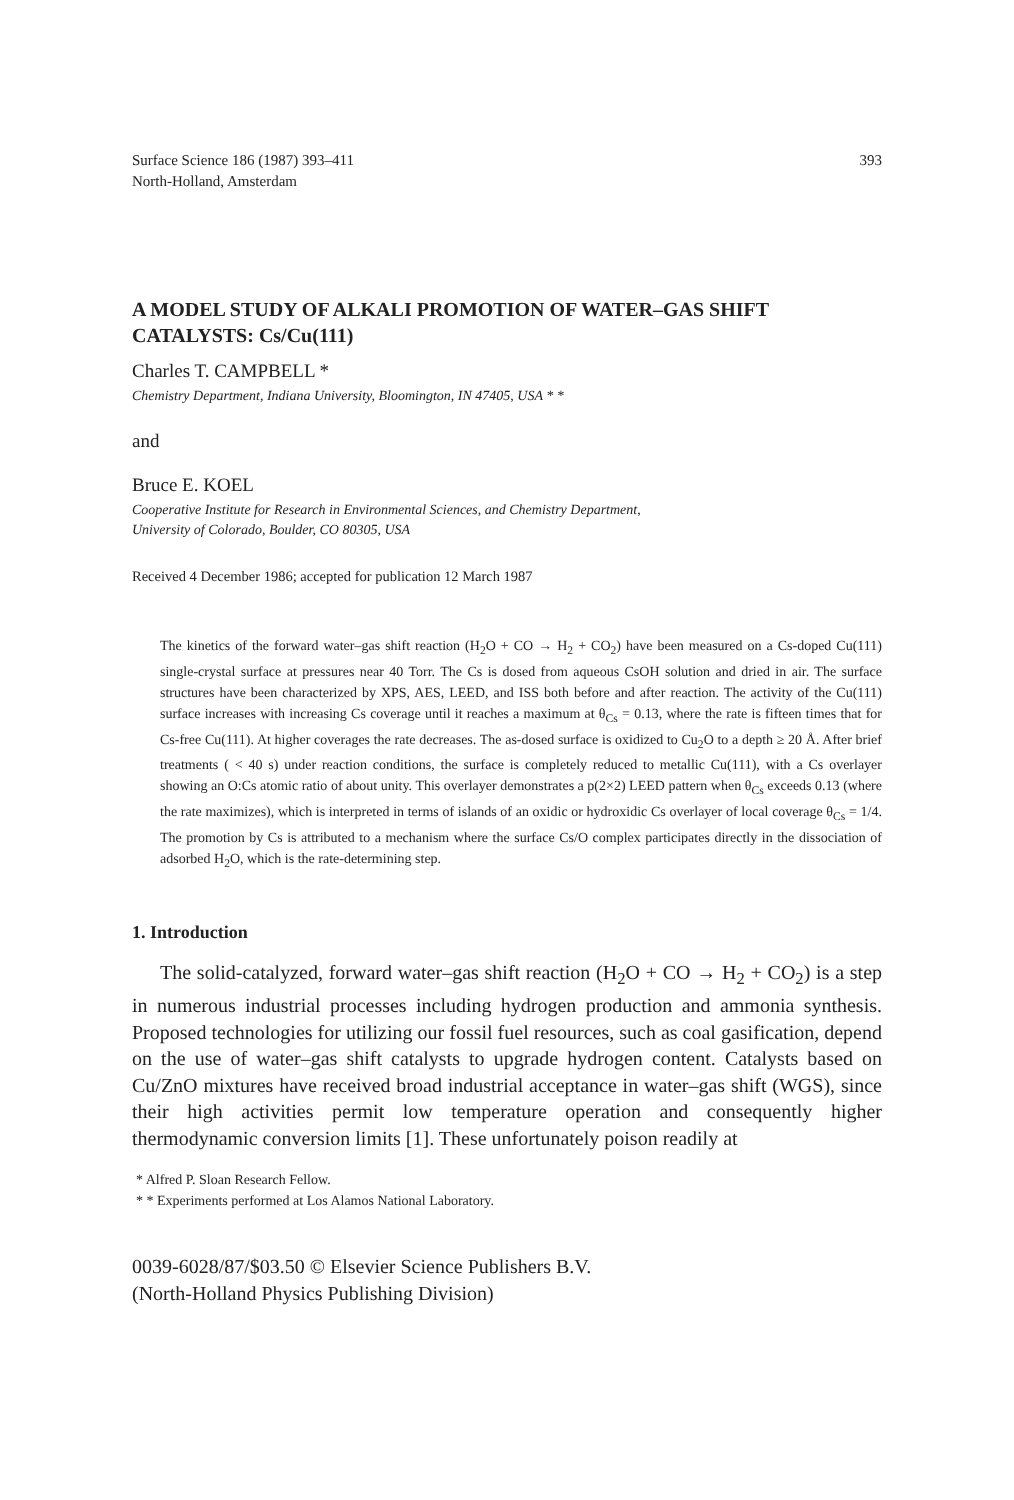Surface Science 186 (1987) 393–411
North-Holland, Amsterdam
393
A MODEL STUDY OF ALKALI PROMOTION OF WATER–GAS SHIFT CATALYSTS: Cs/Cu(111)
Charles T. CAMPBELL *
Chemistry Department, Indiana University, Bloomington, IN 47405, USA * *
and
Bruce E. KOEL
Cooperative Institute for Research in Environmental Sciences, and Chemistry Department,
University of Colorado, Boulder, CO 80305, USA
Received 4 December 1986; accepted for publication 12 March 1987
The kinetics of the forward water–gas shift reaction (H<sub>2</sub>O + CO → H<sub>2</sub> + CO<sub>2</sub>) have been measured on a Cs-doped Cu(111) single-crystal surface at pressures near 40 Torr. The Cs is dosed from aqueous CsOH solution and dried in air. The surface structures have been characterized by XPS, AES, LEED, and ISS both before and after reaction. The activity of the Cu(111) surface increases with increasing Cs coverage until it reaches a maximum at θ<sub>Cs</sub> = 0.13, where the rate is fifteen times that for Cs-free Cu(111). At higher coverages the rate decreases. The as-dosed surface is oxidized to Cu<sub>2</sub>O to a depth ≥ 20 Å. After brief treatments ( < 40 s) under reaction conditions, the surface is completely reduced to metallic Cu(111), with a Cs overlayer showing an O:Cs atomic ratio of about unity. This overlayer demonstrates a p(2×2) LEED pattern when θ<sub>Cs</sub> exceeds 0.13 (where the rate maximizes), which is interpreted in terms of islands of an oxidic or hydroxidic Cs overlayer of local coverage θ<sub>Cs</sub> = 1/4. The promotion by Cs is attributed to a mechanism where the surface Cs/O complex participates directly in the dissociation of adsorbed H<sub>2</sub>O, which is the rate-determining step.
1. Introduction
The solid-catalyzed, forward water–gas shift reaction (H<sub>2</sub>O + CO → H<sub>2</sub> + CO<sub>2</sub>) is a step in numerous industrial processes including hydrogen production and ammonia synthesis. Proposed technologies for utilizing our fossil fuel resources, such as coal gasification, depend on the use of water–gas shift catalysts to upgrade hydrogen content. Catalysts based on Cu/ZnO mixtures have received broad industrial acceptance in water–gas shift (WGS), since their high activities permit low temperature operation and consequently higher thermodynamic conversion limits [1]. These unfortunately poison readily at
* Alfred P. Sloan Research Fellow.
* * Experiments performed at Los Alamos National Laboratory.
0039-6028/87/$03.50 © Elsevier Science Publishers B.V.
(North-Holland Physics Publishing Division)